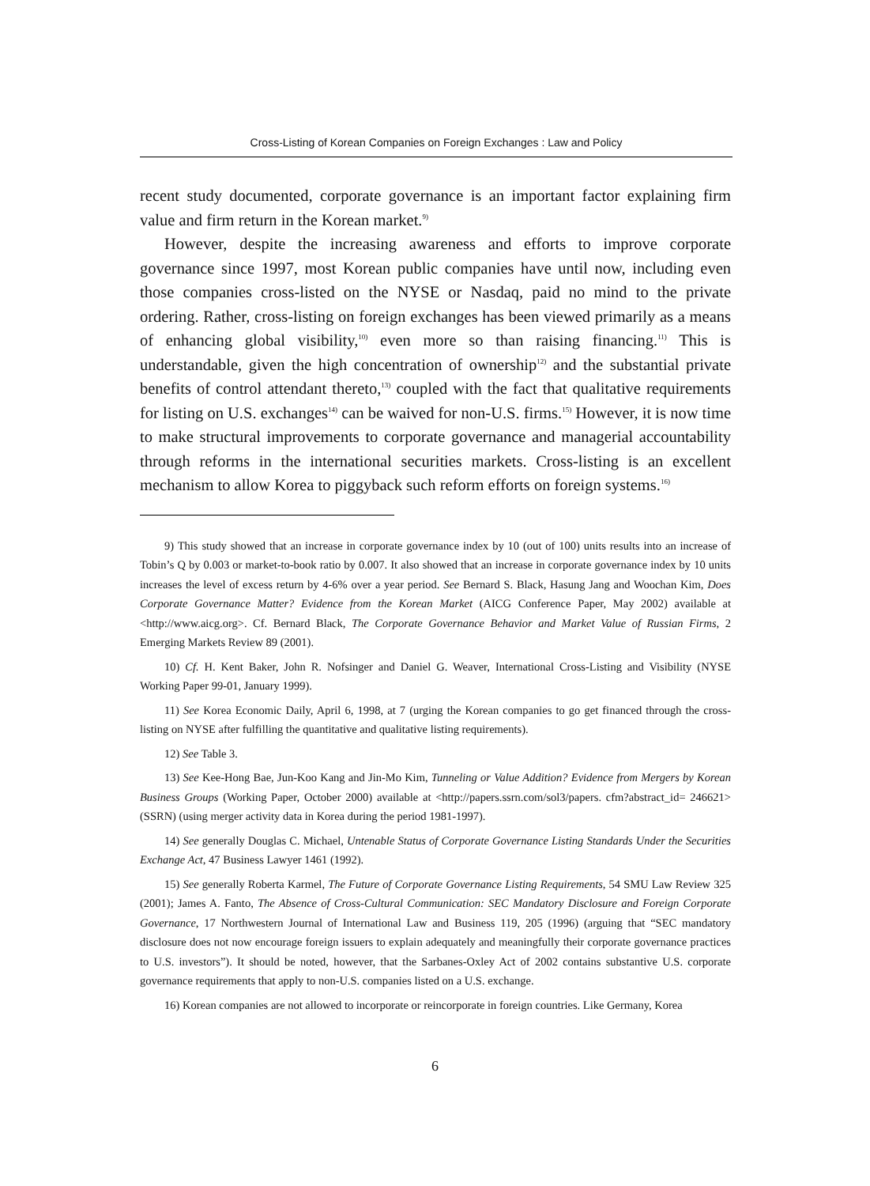Cross-Listing of Korean Companies on Foreign Exchanges : Law and Policy
recent study documented, corporate governance is an important factor explaining firm value and firm return in the Korean market.<sup>9)</sup>
However, despite the increasing awareness and efforts to improve corporate governance since 1997, most Korean public companies have until now, including even those companies cross-listed on the NYSE or Nasdaq, paid no mind to the private ordering. Rather, cross-listing on foreign exchanges has been viewed primarily as a means of enhancing global visibility,<sup>10)</sup> even more so than raising financing.<sup>11)</sup> This is understandable, given the high concentration of ownership<sup>12)</sup> and the substantial private benefits of control attendant thereto,<sup>13)</sup> coupled with the fact that qualitative requirements for listing on U.S. exchanges<sup>14)</sup> can be waived for non-U.S. firms.<sup>15)</sup> However, it is now time to make structural improvements to corporate governance and managerial accountability through reforms in the international securities markets. Cross-listing is an excellent mechanism to allow Korea to piggyback such reform efforts on foreign systems.<sup>16)</sup>
9) This study showed that an increase in corporate governance index by 10 (out of 100) units results into an increase of Tobin’s Q by 0.003 or market-to-book ratio by 0.007. It also showed that an increase in corporate governance index by 10 units increases the level of excess return by 4-6% over a year period. See Bernard S. Black, Hasung Jang and Woochan Kim, Does Corporate Governance Matter? Evidence from the Korean Market (AICG Conference Paper, May 2002) available at <http://www.aicg.org>. Cf. Bernard Black, The Corporate Governance Behavior and Market Value of Russian Firms, 2 Emerging Markets Review 89 (2001).
10) Cf. H. Kent Baker, John R. Nofsinger and Daniel G. Weaver, International Cross-Listing and Visibility (NYSE Working Paper 99-01, January 1999).
11) See Korea Economic Daily, April 6, 1998, at 7 (urging the Korean companies to go get financed through the cross-listing on NYSE after fulfilling the quantitative and qualitative listing requirements).
12) See Table 3.
13) See Kee-Hong Bae, Jun-Koo Kang and Jin-Mo Kim, Tunneling or Value Addition? Evidence from Mergers by Korean Business Groups (Working Paper, October 2000) available at <http://papers.ssrn.com/sol3/papers. cfm?abstract_id= 246621> (SSRN) (using merger activity data in Korea during the period 1981-1997).
14) See generally Douglas C. Michael, Untenable Status of Corporate Governance Listing Standards Under the Securities Exchange Act, 47 Business Lawyer 1461 (1992).
15) See generally Roberta Karmel, The Future of Corporate Governance Listing Requirements, 54 SMU Law Review 325 (2001); James A. Fanto, The Absence of Cross-Cultural Communication: SEC Mandatory Disclosure and Foreign Corporate Governance, 17 Northwestern Journal of International Law and Business 119, 205 (1996) (arguing that “SEC mandatory disclosure does not now encourage foreign issuers to explain adequately and meaningfully their corporate governance practices to U.S. investors”). It should be noted, however, that the Sarbanes-Oxley Act of 2002 contains substantive U.S. corporate governance requirements that apply to non-U.S. companies listed on a U.S. exchange.
16) Korean companies are not allowed to incorporate or reincorporate in foreign countries. Like Germany, Korea
6